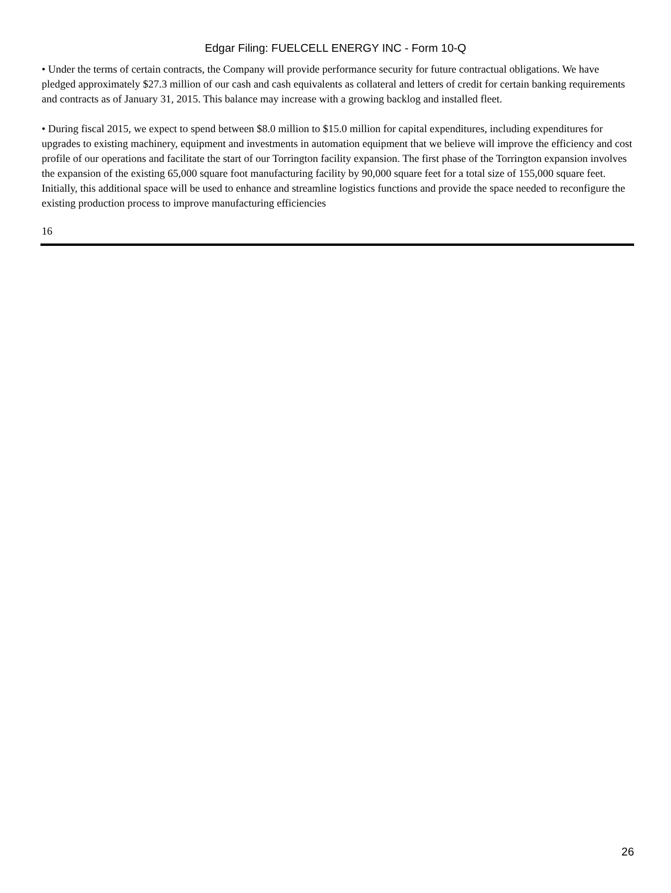Edgar Filing: FUELCELL ENERGY INC - Form 10-Q
• Under the terms of certain contracts, the Company will provide performance security for future contractual obligations. We have pledged approximately $27.3 million of our cash and cash equivalents as collateral and letters of credit for certain banking requirements and contracts as of January 31, 2015. This balance may increase with a growing backlog and installed fleet.
• During fiscal 2015, we expect to spend between $8.0 million to $15.0 million for capital expenditures, including expenditures for upgrades to existing machinery, equipment and investments in automation equipment that we believe will improve the efficiency and cost profile of our operations and facilitate the start of our Torrington facility expansion. The first phase of the Torrington expansion involves the expansion of the existing 65,000 square foot manufacturing facility by 90,000 square feet for a total size of 155,000 square feet. Initially, this additional space will be used to enhance and streamline logistics functions and provide the space needed to reconfigure the existing production process to improve manufacturing efficiencies
16
26